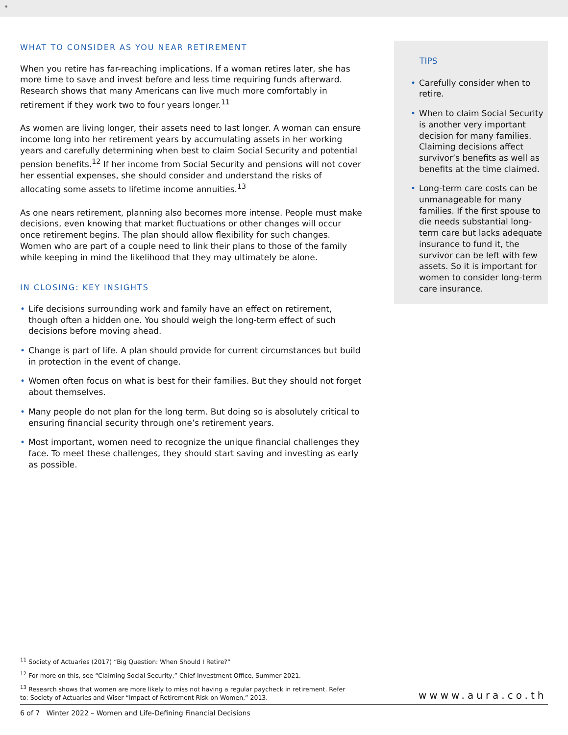⚜
WHAT TO CONSIDER AS YOU NEAR RETIREMENT
When you retire has far-reaching implications. If a woman retires later, she has more time to save and invest before and less time requiring funds afterward. Research shows that many Americans can live much more comfortably in retirement if they work two to four years longer.<sup>11</sup>
As women are living longer, their assets need to last longer. A woman can ensure income long into her retirement years by accumulating assets in her working years and carefully determining when best to claim Social Security and potential pension benefits.<sup>12</sup> If her income from Social Security and pensions will not cover her essential expenses, she should consider and understand the risks of allocating some assets to lifetime income annuities.<sup>13</sup>
As one nears retirement, planning also becomes more intense. People must make decisions, even knowing that market fluctuations or other changes will occur once retirement begins. The plan should allow flexibility for such changes. Women who are part of a couple need to link their plans to those of the family while keeping in mind the likelihood that they may ultimately be alone.
IN CLOSING: KEY INSIGHTS
Life decisions surrounding work and family have an effect on retirement, though often a hidden one. You should weigh the long-term effect of such decisions before moving ahead.
Change is part of life. A plan should provide for current circumstances but build in protection in the event of change.
Women often focus on what is best for their families. But they should not forget about themselves.
Many people do not plan for the long term. But doing so is absolutely critical to ensuring financial security through one’s retirement years.
Most important, women need to recognize the unique financial challenges they face. To meet these challenges, they should start saving and investing as early as possible.
TIPS
Carefully consider when to retire.
When to claim Social Security is another very important decision for many families. Claiming decisions affect survivor’s benefits as well as benefits at the time claimed.
Long-term care costs can be unmanageable for many families. If the first spouse to die needs substantial long-term care but lacks adequate insurance to fund it, the survivor can be left with few assets. So it is important for women to consider long-term care insurance.
<sup>11</sup> Society of Actuaries (2017) “Big Question: When Should I Retire?”
<sup>12</sup> For more on this, see “Claiming Social Security,” Chief Investment Office, Summer 2021.
<sup>13</sup> Research shows that women are more likely to miss not having a regular paycheck in retirement. Refer to: Society of Actuaries and Wiser “Impact of Retirement Risk on Women,” 2013.
wwww.aura.co.th
6 of 7 Winter 2022 – Women and Life-Defining Financial Decisions